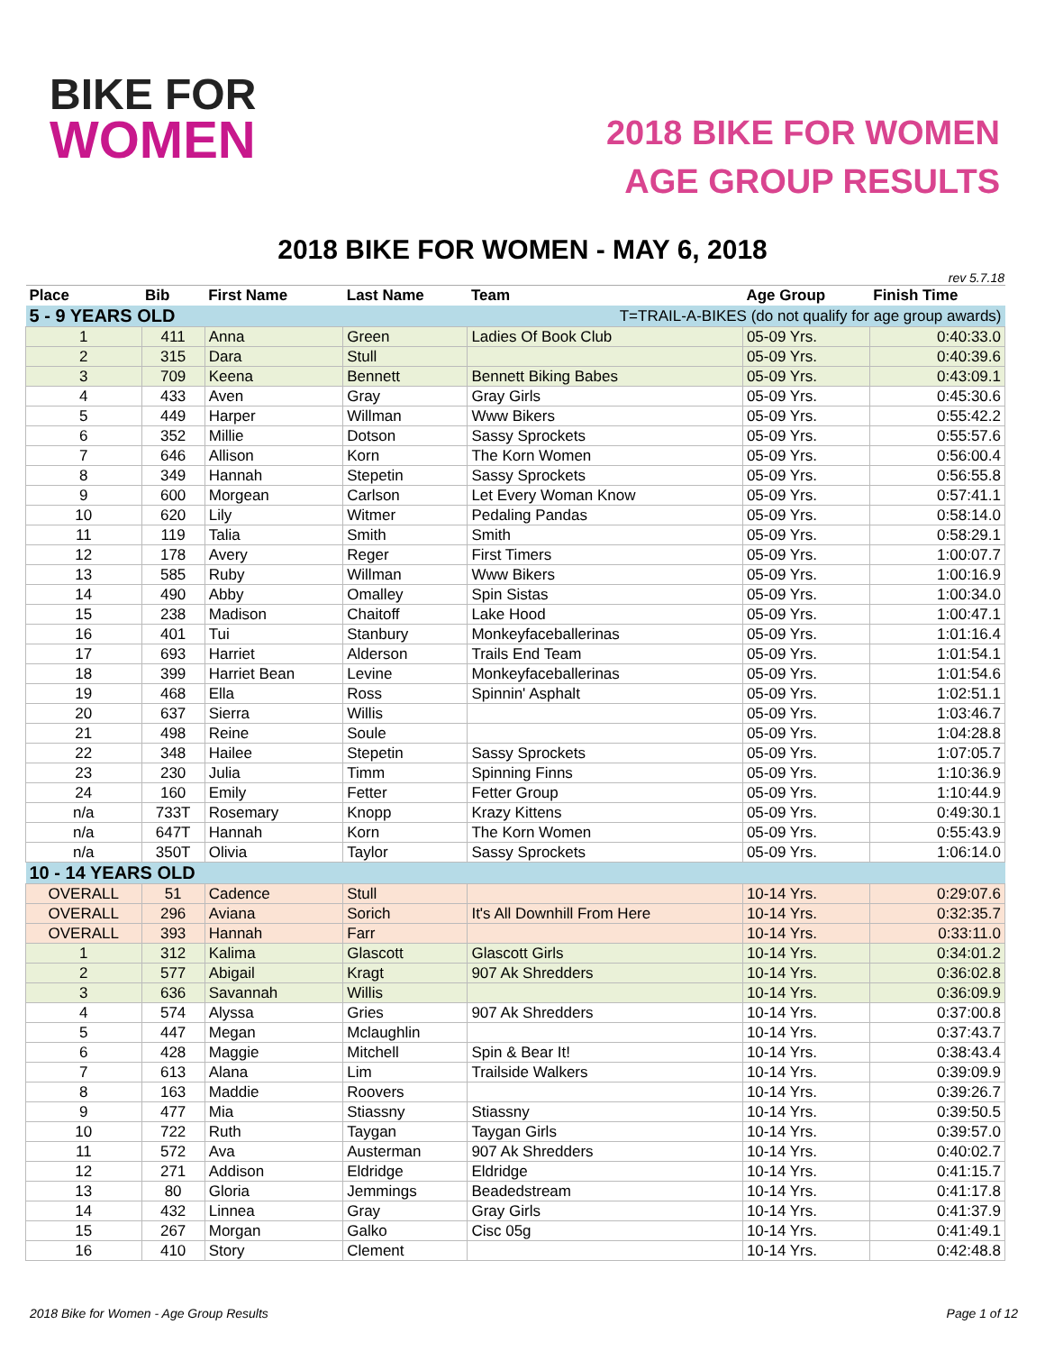BIKE FOR
WOMEN
2018 BIKE FOR WOMEN
AGE GROUP RESULTS
2018 BIKE FOR WOMEN - MAY 6, 2018
rev 5.7.18
| Place | Bib | First Name | Last Name | Team | Age Group | Finish Time |
| --- | --- | --- | --- | --- | --- | --- |
| 5 - 9 YEARS OLD | | | T=TRAIL-A-BIKES (do not qualify for age group awards) | | | |
| 1 | 411 | Anna | Green | Ladies Of Book Club | 05-09 Yrs. | 0:40:33.0 |
| 2 | 315 | Dara | Stull | | 05-09 Yrs. | 0:40:39.6 |
| 3 | 709 | Keena | Bennett | Bennett Biking Babes | 05-09 Yrs. | 0:43:09.1 |
| 4 | 433 | Aven | Gray | Gray Girls | 05-09 Yrs. | 0:45:30.6 |
| 5 | 449 | Harper | Willman | Www Bikers | 05-09 Yrs. | 0:55:42.2 |
| 6 | 352 | Millie | Dotson | Sassy Sprockets | 05-09 Yrs. | 0:55:57.6 |
| 7 | 646 | Allison | Korn | The Korn Women | 05-09 Yrs. | 0:56:00.4 |
| 8 | 349 | Hannah | Stepetin | Sassy Sprockets | 05-09 Yrs. | 0:56:55.8 |
| 9 | 600 | Morgean | Carlson | Let Every Woman Know | 05-09 Yrs. | 0:57:41.1 |
| 10 | 620 | Lily | Witmer | Pedaling Pandas | 05-09 Yrs. | 0:58:14.0 |
| 11 | 119 | Talia | Smith | Smith | 05-09 Yrs. | 0:58:29.1 |
| 12 | 178 | Avery | Reger | First Timers | 05-09 Yrs. | 1:00:07.7 |
| 13 | 585 | Ruby | Willman | Www Bikers | 05-09 Yrs. | 1:00:16.9 |
| 14 | 490 | Abby | Omalley | Spin Sistas | 05-09 Yrs. | 1:00:34.0 |
| 15 | 238 | Madison | Chaitoff | Lake Hood | 05-09 Yrs. | 1:00:47.1 |
| 16 | 401 | Tui | Stanbury | Monkeyfaceballerinas | 05-09 Yrs. | 1:01:16.4 |
| 17 | 693 | Harriet | Alderson | Trails End Team | 05-09 Yrs. | 1:01:54.1 |
| 18 | 399 | Harriet Bean | Levine | Monkeyfaceballerinas | 05-09 Yrs. | 1:01:54.6 |
| 19 | 468 | Ella | Ross | Spinnin' Asphalt | 05-09 Yrs. | 1:02:51.1 |
| 20 | 637 | Sierra | Willis | | 05-09 Yrs. | 1:03:46.7 |
| 21 | 498 | Reine | Soule | | 05-09 Yrs. | 1:04:28.8 |
| 22 | 348 | Hailee | Stepetin | Sassy Sprockets | 05-09 Yrs. | 1:07:05.7 |
| 23 | 230 | Julia | Timm | Spinning Finns | 05-09 Yrs. | 1:10:36.9 |
| 24 | 160 | Emily | Fetter | Fetter Group | 05-09 Yrs. | 1:10:44.9 |
| n/a | 733T | Rosemary | Knopp | Krazy Kittens | 05-09 Yrs. | 0:49:30.1 |
| n/a | 647T | Hannah | Korn | The Korn Women | 05-09 Yrs. | 0:55:43.9 |
| n/a | 350T | Olivia | Taylor | Sassy Sprockets | 05-09 Yrs. | 1:06:14.0 |
| 10 - 14 YEARS OLD | | | | | | |
| OVERALL | 51 | Cadence | Stull | | 10-14 Yrs. | 0:29:07.6 |
| OVERALL | 296 | Aviana | Sorich | It's All Downhill From Here | 10-14 Yrs. | 0:32:35.7 |
| OVERALL | 393 | Hannah | Farr | | 10-14 Yrs. | 0:33:11.0 |
| 1 | 312 | Kalima | Glascott | Glascott Girls | 10-14 Yrs. | 0:34:01.2 |
| 2 | 577 | Abigail | Kragt | 907 Ak Shredders | 10-14 Yrs. | 0:36:02.8 |
| 3 | 636 | Savannah | Willis | | 10-14 Yrs. | 0:36:09.9 |
| 4 | 574 | Alyssa | Gries | 907 Ak Shredders | 10-14 Yrs. | 0:37:00.8 |
| 5 | 447 | Megan | Mclaughlin | | 10-14 Yrs. | 0:37:43.7 |
| 6 | 428 | Maggie | Mitchell | Spin & Bear It! | 10-14 Yrs. | 0:38:43.4 |
| 7 | 613 | Alana | Lim | Trailside Walkers | 10-14 Yrs. | 0:39:09.9 |
| 8 | 163 | Maddie | Roovers | | 10-14 Yrs. | 0:39:26.7 |
| 9 | 477 | Mia | Stiassny | Stiassny | 10-14 Yrs. | 0:39:50.5 |
| 10 | 722 | Ruth | Taygan | Taygan Girls | 10-14 Yrs. | 0:39:57.0 |
| 11 | 572 | Ava | Austerman | 907 Ak Shredders | 10-14 Yrs. | 0:40:02.7 |
| 12 | 271 | Addison | Eldridge | Eldridge | 10-14 Yrs. | 0:41:15.7 |
| 13 | 80 | Gloria | Jemmings | Beadedstream | 10-14 Yrs. | 0:41:17.8 |
| 14 | 432 | Linnea | Gray | Gray Girls | 10-14 Yrs. | 0:41:37.9 |
| 15 | 267 | Morgan | Galko | Cisc 05g | 10-14 Yrs. | 0:41:49.1 |
| 16 | 410 | Story | Clement | | 10-14 Yrs. | 0:42:48.8 |
2018 Bike for Women - Age Group Results Page 1 of 12